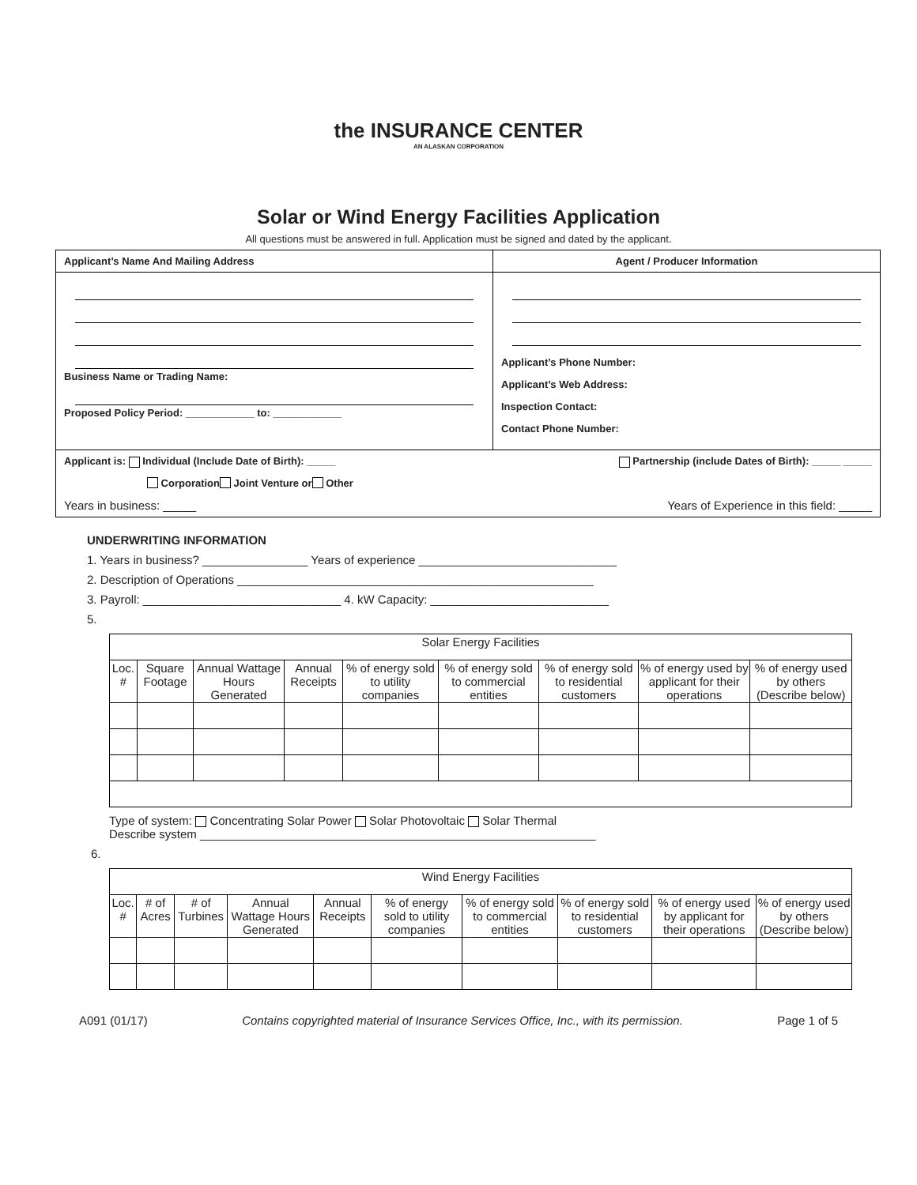the INSURANCE CENTER
AN ALASKAN CORPORATION
Solar or Wind Energy Facilities Application
All questions must be answered in full. Application must be signed and dated by the applicant.
Applicant’s Name And Mailing Address Agent / Producer Information
Business Name or Trading Name:
Proposed Policy Period: ____________ to: ____________
Applicant’s Phone Number:
Applicant’s Web Address:
Inspection Contact:
Contact Phone Number:
Applicant is: Individual (Include Date of Birth): _____ Partnership (include Dates of Birth): _____ _____
Corporation Joint Venture or Other
Years in business: _____ Years of Experience in this field: _____
UNDERWRITING INFORMATION
1. Years in business? ________________ Years of experience ______________________________
2. Description of Operations ______________________________________________________
3. Payroll: ______________________________ 4. kW Capacity: ___________________________
5.
| Solar Energy Facilities | | | | | | | | |
| Loc. # | Square Footage | Annual Wattage Hours Generated | Annual Receipts | % of energy sold to utility companies | % of energy sold to commercial entities | % of energy sold to residential customers | % of energy used by applicant for their operations | % of energy used by others (Describe below) |
Type of system: Concentrating Solar Power Solar Photovoltaic Solar Thermal
Describe system ____________________________________________________________
6.
| Wind Energy Facilities | | | | | | | | | |
| Loc. # | # of Acres | # of Turbines | Annual Wattage Hours Generated | Annual Receipts | % of energy sold to utility companies | % of energy sold to commercial entities | % of energy sold to residential customers | % of energy used by applicant for their operations | % of energy used by others (Describe below) |
A091 (01/17) Contains copyrighted material of Insurance Services Office, Inc., with its permission. Page 1 of 5